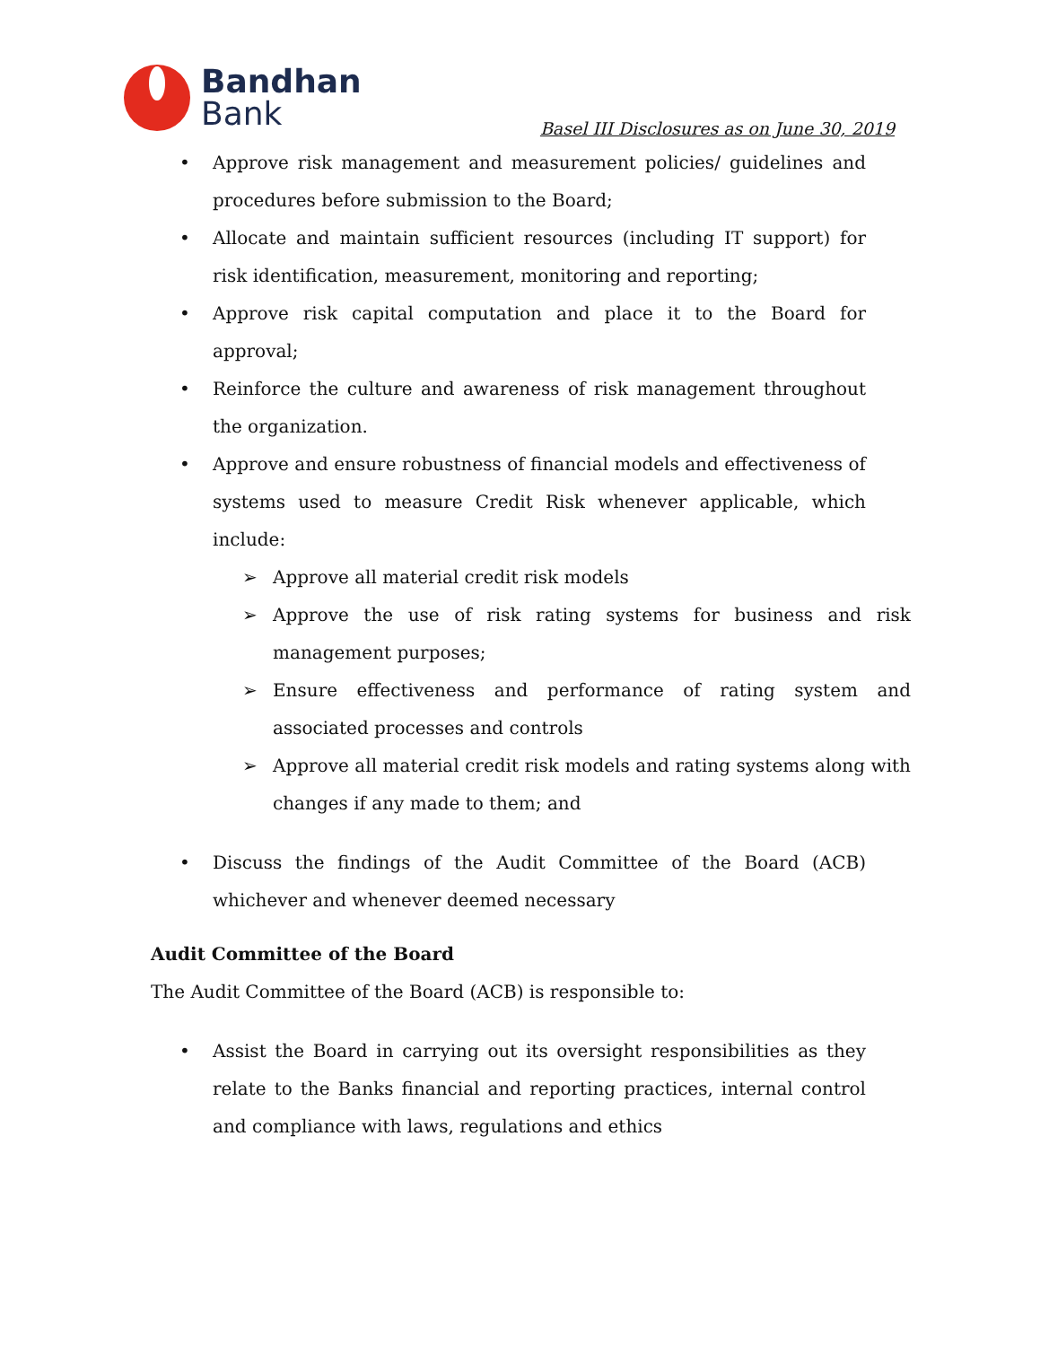Bandhan
Bank
Basel III Disclosures as on June 30, 2019
• Approve risk management and measurement policies/ guidelines and procedures before submission to the Board;
• Allocate and maintain sufficient resources (including IT support) for risk identification, measurement, monitoring and reporting;
• Approve risk capital computation and place it to the Board for approval;
• Reinforce the culture and awareness of risk management throughout the organization.
• Approve and ensure robustness of financial models and effectiveness of systems used to measure Credit Risk whenever applicable, which include:
➢ Approve all material credit risk models
➢ Approve the use of risk rating systems for business and risk management purposes;
➢ Ensure effectiveness and performance of rating system and associated processes and controls
➢ Approve all material credit risk models and rating systems along with changes if any made to them; and
• Discuss the findings of the Audit Committee of the Board (ACB) whichever and whenever deemed necessary
Audit Committee of the Board
The Audit Committee of the Board (ACB) is responsible to:
• Assist the Board in carrying out its oversight responsibilities as they relate to the Banks financial and reporting practices, internal control and compliance with laws, regulations and ethics